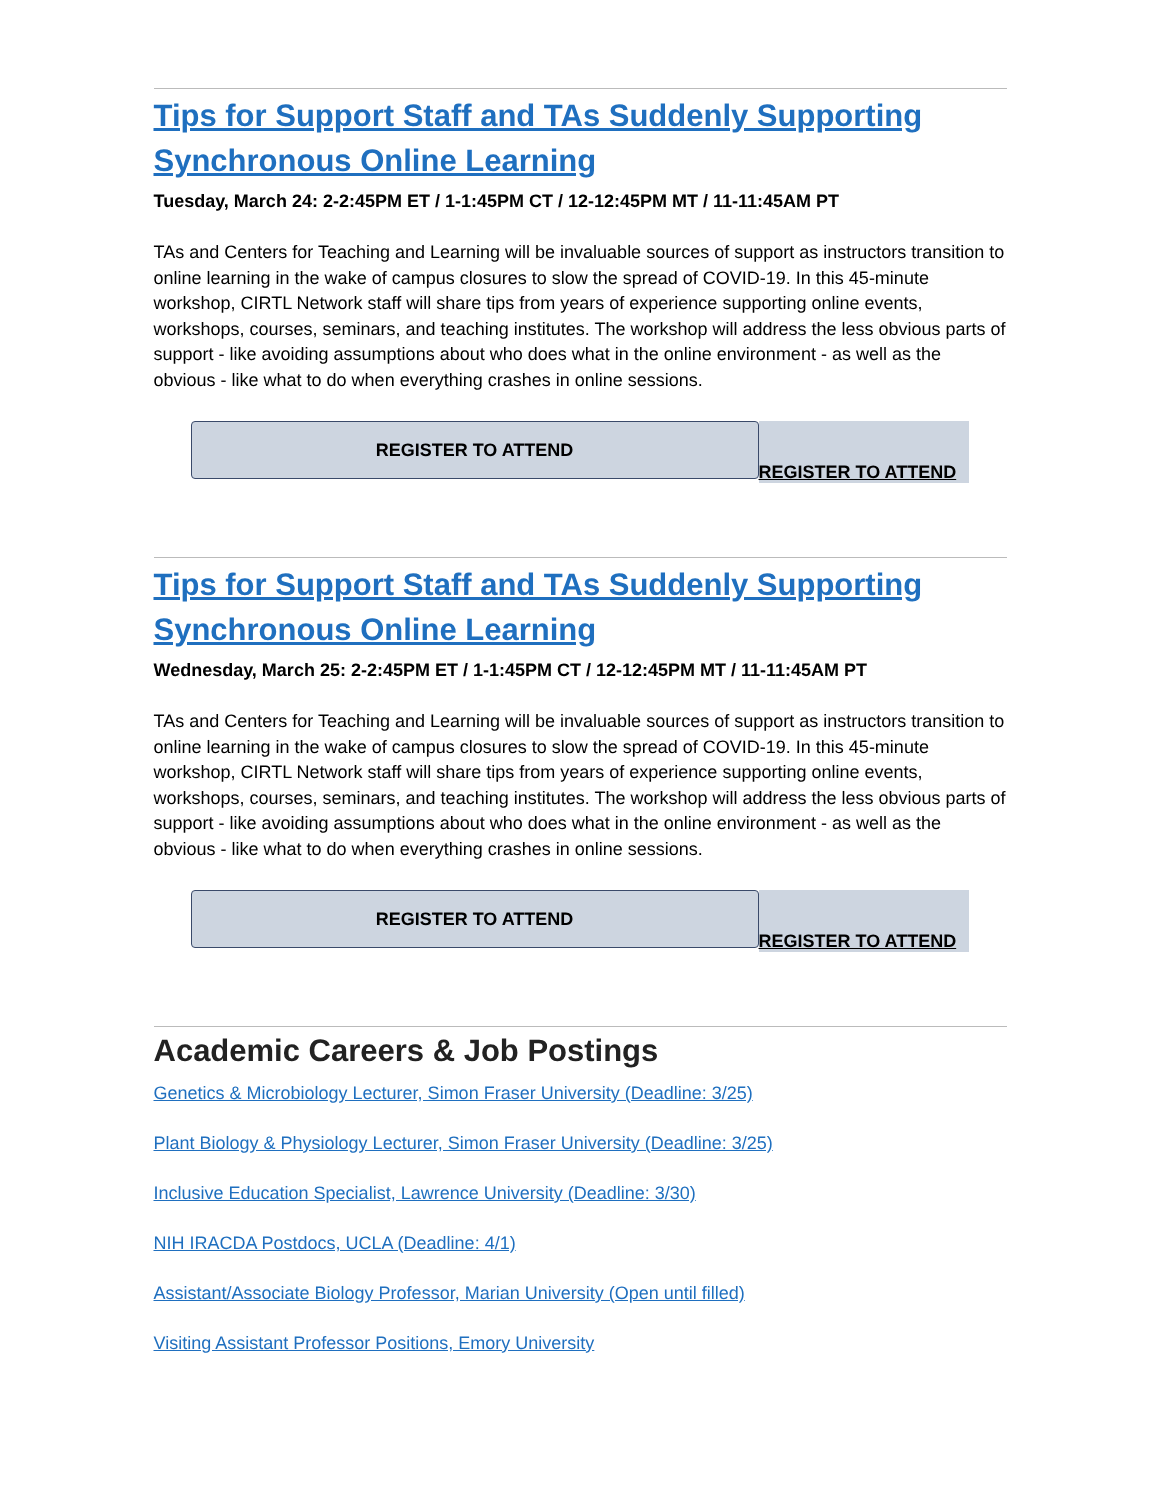Tips for Support Staff and TAs Suddenly Supporting Synchronous Online Learning
Tuesday, March 24: 2-2:45PM ET / 1-1:45PM CT / 12-12:45PM MT / 11-11:45AM PT
TAs and Centers for Teaching and Learning will be invaluable sources of support as instructors transition to online learning in the wake of campus closures to slow the spread of COVID-19. In this 45-minute workshop, CIRTL Network staff will share tips from years of experience supporting online events, workshops, courses, seminars, and teaching institutes. The workshop will address the less obvious parts of support - like avoiding assumptions about who does what in the online environment - as well as the obvious - like what to do when everything crashes in online sessions.
REGISTER TO ATTEND
REGISTER TO ATTEND
Tips for Support Staff and TAs Suddenly Supporting Synchronous Online Learning
Wednesday, March 25: 2-2:45PM ET / 1-1:45PM CT / 12-12:45PM MT / 11-11:45AM PT
TAs and Centers for Teaching and Learning will be invaluable sources of support as instructors transition to online learning in the wake of campus closures to slow the spread of COVID-19. In this 45-minute workshop, CIRTL Network staff will share tips from years of experience supporting online events, workshops, courses, seminars, and teaching institutes. The workshop will address the less obvious parts of support - like avoiding assumptions about who does what in the online environment - as well as the obvious - like what to do when everything crashes in online sessions.
REGISTER TO ATTEND
REGISTER TO ATTEND
Academic Careers & Job Postings
Genetics & Microbiology Lecturer, Simon Fraser University (Deadline: 3/25)
Plant Biology & Physiology Lecturer, Simon Fraser University (Deadline: 3/25)
Inclusive Education Specialist, Lawrence University (Deadline: 3/30)
NIH IRACDA Postdocs, UCLA (Deadline: 4/1)
Assistant/Associate Biology Professor, Marian University (Open until filled)
Visiting Assistant Professor Positions, Emory University